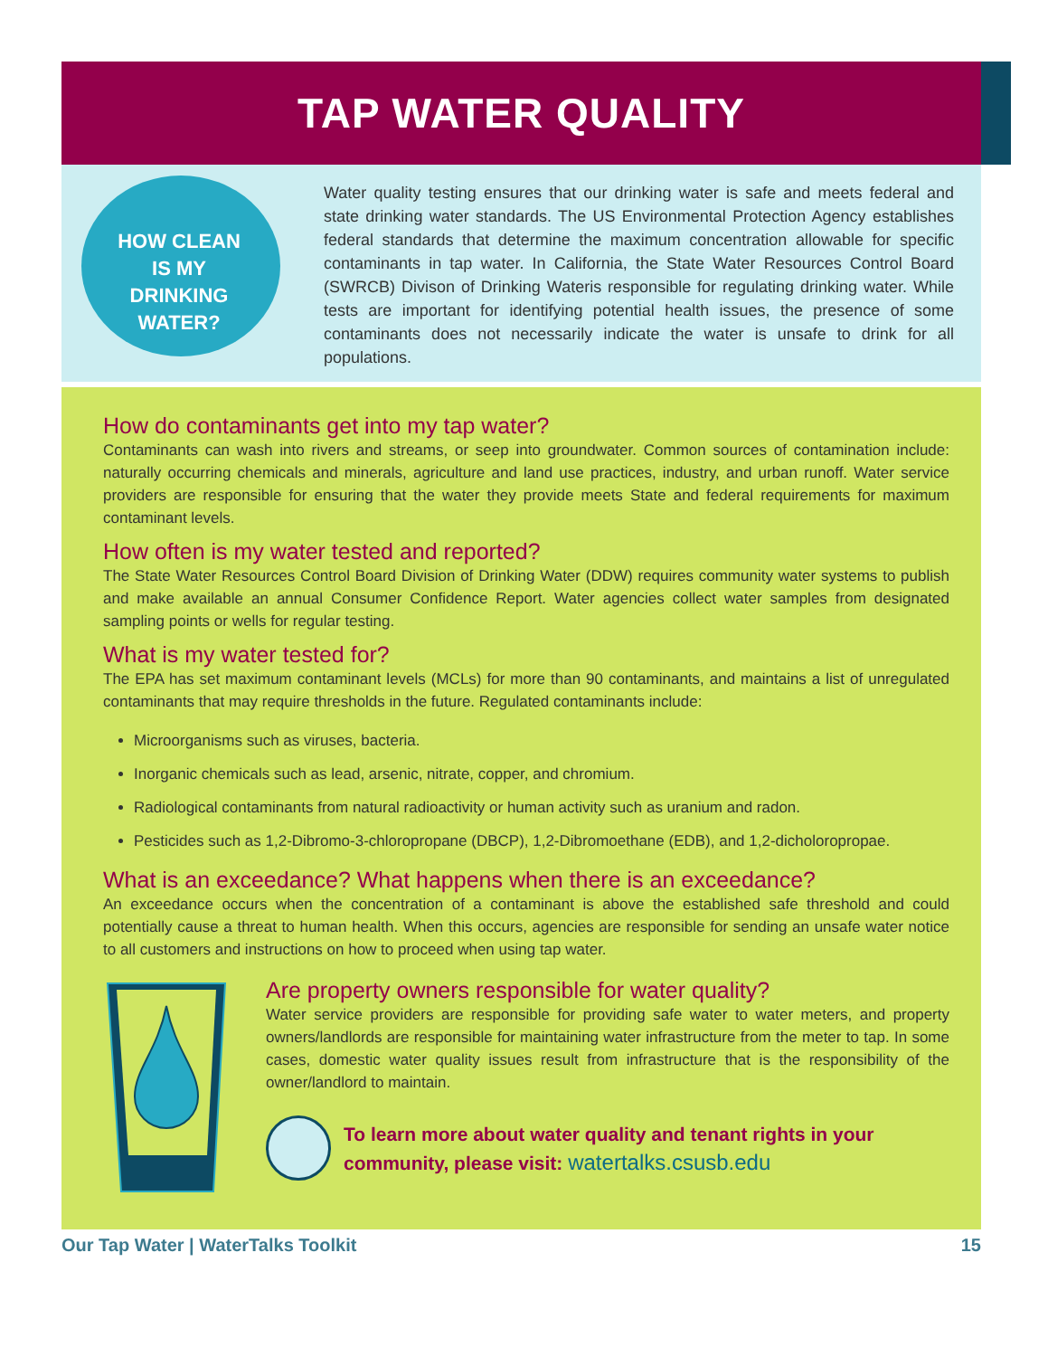TAP WATER QUALITY
HOW CLEAN IS MY DRINKING WATER?
Water quality testing ensures that our drinking water is safe and meets federal and state drinking water standards. The US Environmental Protection Agency establishes federal standards that determine the maximum concentration allowable for specific contaminants in tap water. In California, the State Water Resources Control Board (SWRCB) Divison of Drinking Wateris responsible for regulating drinking water. While tests are important for identifying potential health issues, the presence of some contaminants does not necessarily indicate the water is unsafe to drink for all populations.
How do contaminants get into my tap water?
Contaminants can wash into rivers and streams, or seep into groundwater. Common sources of contamination include: naturally occurring chemicals and minerals, agriculture and land use practices, industry, and urban runoff. Water service providers are responsible for ensuring that the water they provide meets State and federal requirements for maximum contaminant levels.
How often is my water tested and reported?
The State Water Resources Control Board Division of Drinking Water (DDW) requires community water systems to publish and make available an annual Consumer Confidence Report. Water agencies collect water samples from designated sampling points or wells for regular testing.
What is my water tested for?
The EPA has set maximum contaminant levels (MCLs) for more than 90 contaminants, and maintains a list of unregulated contaminants that may require thresholds in the future. Regulated contaminants include:
Microorganisms such as viruses, bacteria.
Inorganic chemicals such as lead, arsenic, nitrate, copper, and chromium.
Radiological contaminants from natural radioactivity or human activity such as uranium and radon.
Pesticides such as 1,2-Dibromo-3-chloropropane (DBCP), 1,2-Dibromoethane (EDB), and 1,2-dicholoropropae.
What is an exceedance? What happens when there is an exceedance?
An exceedance occurs when the concentration of a contaminant is above the established safe threshold and could potentially cause a threat to human health. When this occurs, agencies are responsible for sending an unsafe water notice to all customers and instructions on how to proceed when using tap water.
Are property owners responsible for water quality?
Water service providers are responsible for providing safe water to water meters, and property owners/landlords are responsible for maintaining water infrastructure from the meter to tap. In some cases, domestic water quality issues result from infrastructure that is the responsibility of the owner/landlord to maintain.
To learn more about water quality and tenant rights in your community, please visit: watertalks.csusb.edu
Our Tap Water | WaterTalks Toolkit 15